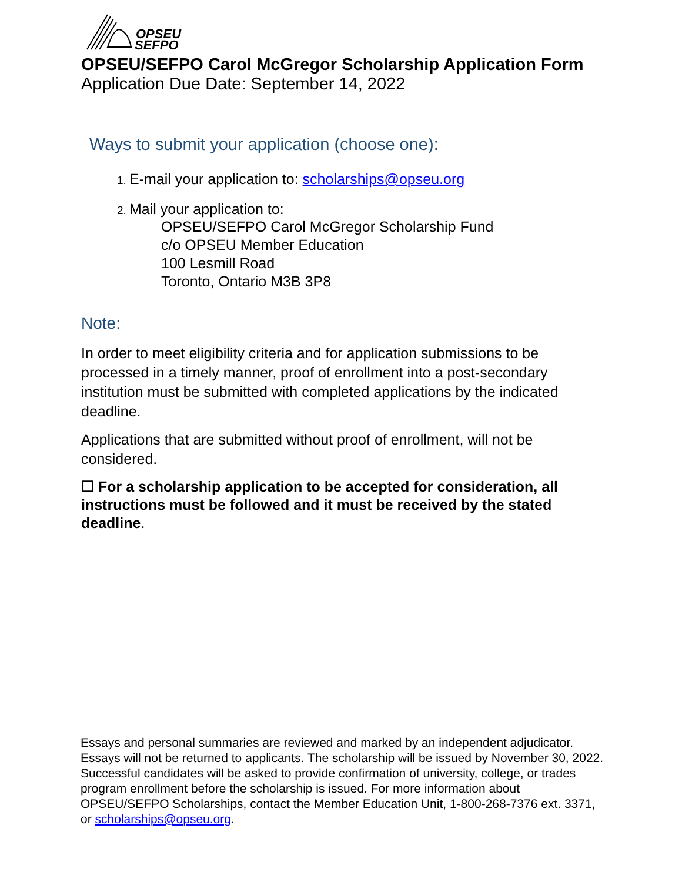OPSEU
SEFPO
OPSEU/SEFPO Carol McGregor Scholarship Application Form
Application Due Date: September 14, 2022
Ways to submit your application (choose one):
E-mail your application to: scholarships@opseu.org
Mail your application to:
OPSEU/SEFPO Carol McGregor Scholarship Fund
c/o OPSEU Member Education
100 Lesmill Road
Toronto, Ontario M3B 3P8
Note:
In order to meet eligibility criteria and for application submissions to be processed in a timely manner, proof of enrollment into a post-secondary institution must be submitted with completed applications by the indicated deadline.
Applications that are submitted without proof of enrollment, will not be considered.
☐ For a scholarship application to be accepted for consideration, all instructions must be followed and it must be received by the stated deadline.
Essays and personal summaries are reviewed and marked by an independent adjudicator. Essays will not be returned to applicants. The scholarship will be issued by November 30, 2022. Successful candidates will be asked to provide confirmation of university, college, or trades program enrollment before the scholarship is issued. For more information about OPSEU/SEFPO Scholarships, contact the Member Education Unit, 1-800-268-7376 ext. 3371, or scholarships@opseu.org.